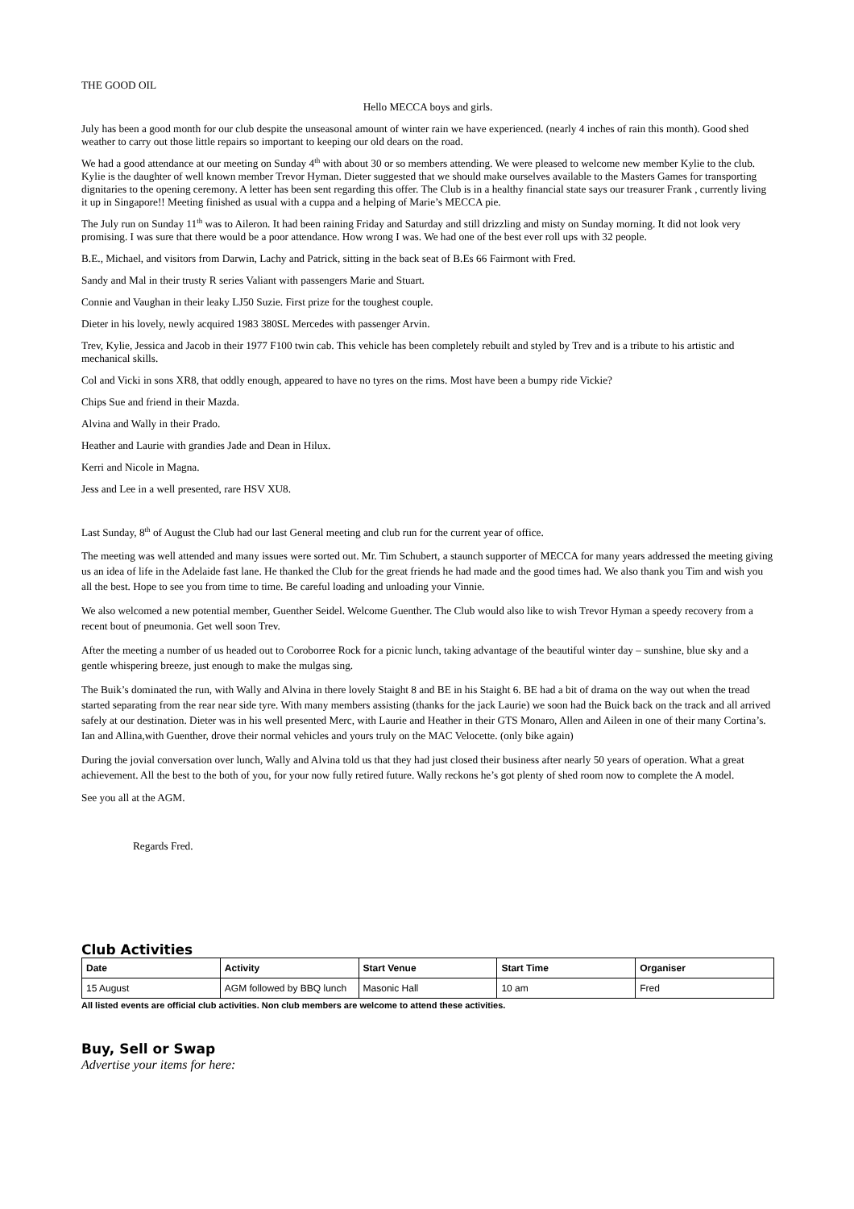THE GOOD OIL
Hello MECCA boys and girls.
July has been a good month for our club despite the unseasonal amount of winter rain we have experienced. (nearly 4 inches of rain this month). Good shed weather to carry out those little repairs so important to keeping our old dears on the road.
We had a good attendance at our meeting on Sunday 4<sup>th</sup> with about 30 or so members attending. We were pleased to welcome new member Kylie to the club. Kylie is the daughter of well known member Trevor Hyman. Dieter suggested that we should make ourselves available to the Masters Games for transporting dignitaries to the opening ceremony. A letter has been sent regarding this offer. The Club is in a healthy financial state says our treasurer Frank , currently living it up in Singapore!! Meeting finished as usual with a cuppa and a helping of Marie’s MECCA pie.
The July run on Sunday 11<sup>th</sup> was to Aileron. It had been raining Friday and Saturday and still drizzling and misty on Sunday morning. It did not look very promising. I was sure that there would be a poor attendance. How wrong I was. We had one of the best ever roll ups with 32 people.
B.E., Michael, and visitors from Darwin, Lachy and Patrick, sitting in the back seat of B.Es 66 Fairmont with Fred.
Sandy and Mal in their trusty R series Valiant with passengers Marie and Stuart.
Connie and Vaughan in their leaky LJ50 Suzie. First prize for the toughest couple.
Dieter in his lovely, newly acquired 1983 380SL Mercedes with passenger Arvin.
Trev, Kylie, Jessica and Jacob in their 1977 F100 twin cab. This vehicle has been completely rebuilt and styled by Trev and is a tribute to his artistic and mechanical skills.
Col and Vicki in sons XR8, that oddly enough, appeared to have no tyres on the rims. Most have been a bumpy ride Vickie?
Chips Sue and friend in their Mazda.
Alvina and Wally in their Prado.
Heather and Laurie with grandies Jade and Dean in Hilux.
Kerri and Nicole in Magna.
Jess and Lee in a well presented, rare HSV XU8.
Last Sunday, 8<sup>th</sup> of August the Club had our last General meeting and club run for the current year of office.
The meeting was well attended and many issues were sorted out. Mr. Tim Schubert, a staunch supporter of MECCA for many years addressed the meeting giving us an idea of life in the Adelaide fast lane. He thanked the Club for the great friends he had made and the good times had. We also thank you Tim and wish you all the best. Hope to see you from time to time. Be careful loading and unloading your Vinnie.
We also welcomed a new potential member, Guenther Seidel. Welcome Guenther. The Club would also like to wish Trevor Hyman a speedy recovery from a recent bout of pneumonia. Get well soon Trev.
After the meeting a number of us headed out to Coroborree Rock for a picnic lunch, taking advantage of the beautiful winter day – sunshine, blue sky and a gentle whispering breeze, just enough to make the mulgas sing.
The Buik’s dominated the run, with Wally and Alvina in there lovely Staight 8 and BE in his Staight 6. BE had a bit of drama on the way out when the tread started separating from the rear near side tyre. With many members assisting (thanks for the jack Laurie) we soon had the Buick back on the track and all arrived safely at our destination. Dieter was in his well presented Merc, with Laurie and Heather in their GTS Monaro, Allen and Aileen in one of their many Cortina’s. Ian and Allina,with Guenther, drove their normal vehicles and yours truly on the MAC Velocette. (only bike again)
During the jovial conversation over lunch, Wally and Alvina told us that they had just closed their business after nearly 50 years of operation. What a great achievement. All the best to the both of you, for your now fully retired future. Wally reckons he’s got plenty of shed room now to complete the A model.
See you all at the AGM.
Regards Fred.
Club Activities
| Date | Activity | Start Venue | Start Time | Organiser |
| --- | --- | --- | --- | --- |
| 15 August | AGM followed by BBQ lunch | Masonic Hall | 10 am | Fred |
All listed events are official club activities. Non club members are welcome to attend these activities.
Buy, Sell or Swap
Advertise your items for here: